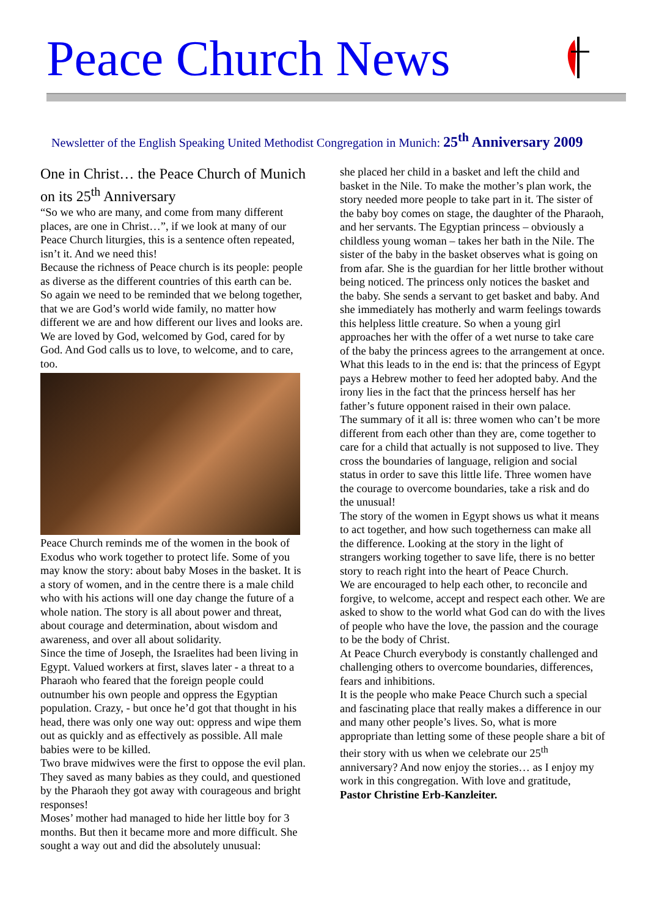Peace Church News
Newsletter of the English Speaking United Methodist Congregation in Munich: 25<sup>th</sup> Anniversary 2009
One in Christ… the Peace Church of Munich on its 25<sup>th</sup> Anniversary
“So we who are many, and come from many different places, are one in Christ…”, if we look at many of our Peace Church liturgies, this is a sentence often repeated, isn’t it. And we need this!
Because the richness of Peace church is its people: people as diverse as the different countries of this earth can be. So again we need to be reminded that we belong together, that we are God’s world wide family, no matter how different we are and how different our lives and looks are. We are loved by God, welcomed by God, cared for by God. And God calls us to love, to welcome, and to care, too.
Peace Church reminds me of the women in the book of Exodus who work together to protect life. Some of you may know the story: about baby Moses in the basket. It is a story of women, and in the centre there is a male child who with his actions will one day change the future of a whole nation. The story is all about power and threat, about courage and determination, about wisdom and awareness, and over all about solidarity.
Since the time of Joseph, the Israelites had been living in Egypt. Valued workers at first, slaves later - a threat to a Pharaoh who feared that the foreign people could outnumber his own people and oppress the Egyptian population. Crazy, - but once he’d got that thought in his head, there was only one way out: oppress and wipe them out as quickly and as effectively as possible. All male babies were to be killed.
Two brave midwives were the first to oppose the evil plan. They saved as many babies as they could, and questioned by the Pharaoh they got away with courageous and bright responses!
Moses’ mother had managed to hide her little boy for 3 months. But then it became more and more difficult. She sought a way out and did the absolutely unusual:
she placed her child in a basket and left the child and basket in the Nile. To make the mother’s plan work, the story needed more people to take part in it. The sister of the baby boy comes on stage, the daughter of the Pharaoh, and her servants. The Egyptian princess – obviously a childless young woman – takes her bath in the Nile. The sister of the baby in the basket observes what is going on from afar. She is the guardian for her little brother without being noticed. The princess only notices the basket and the baby. She sends a servant to get basket and baby. And she immediately has motherly and warm feelings towards this helpless little creature. So when a young girl approaches her with the offer of a wet nurse to take care of the baby the princess agrees to the arrangement at once.
What this leads to in the end is: that the princess of Egypt pays a Hebrew mother to feed her adopted baby. And the irony lies in the fact that the princess herself has her father’s future opponent raised in their own palace.
The summary of it all is: three women who can’t be more different from each other than they are, come together to care for a child that actually is not supposed to live. They cross the boundaries of language, religion and social status in order to save this little life. Three women have the courage to overcome boundaries, take a risk and do the unusual!
The story of the women in Egypt shows us what it means to act together, and how such togetherness can make all the difference. Looking at the story in the light of strangers working together to save life, there is no better story to reach right into the heart of Peace Church.
We are encouraged to help each other, to reconcile and forgive, to welcome, accept and respect each other. We are asked to show to the world what God can do with the lives of people who have the love, the passion and the courage to be the body of Christ.
At Peace Church everybody is constantly challenged and challenging others to overcome boundaries, differences, fears and inhibitions.
It is the people who make Peace Church such a special and fascinating place that really makes a difference in our and many other people’s lives. So, what is more appropriate than letting some of these people share a bit of their story with us when we celebrate our 25<sup>th</sup> anniversary? And now enjoy the stories… as I enjoy my work in this congregation. With love and gratitude,
Pastor Christine Erb-Kanzleiter.